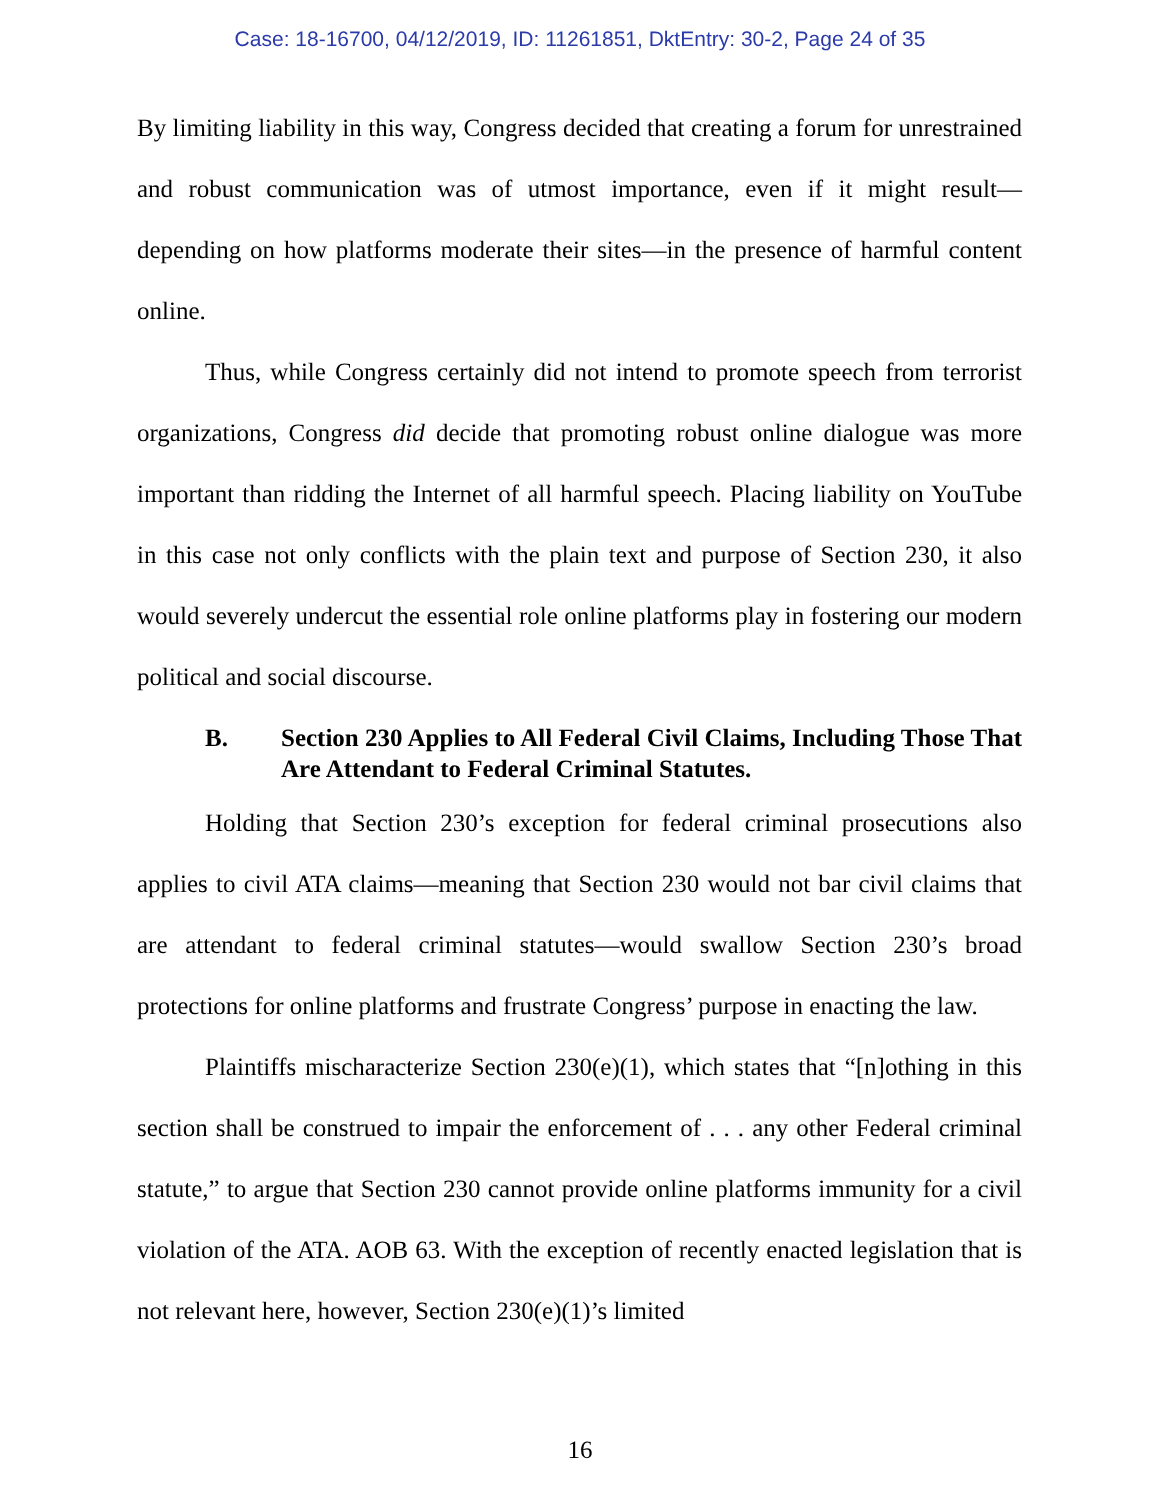Case: 18-16700, 04/12/2019, ID: 11261851, DktEntry: 30-2, Page 24 of 35
By limiting liability in this way, Congress decided that creating a forum for unrestrained and robust communication was of utmost importance, even if it might result—depending on how platforms moderate their sites—in the presence of harmful content online.
Thus, while Congress certainly did not intend to promote speech from terrorist organizations, Congress did decide that promoting robust online dialogue was more important than ridding the Internet of all harmful speech. Placing liability on YouTube in this case not only conflicts with the plain text and purpose of Section 230, it also would severely undercut the essential role online platforms play in fostering our modern political and social discourse.
B. Section 230 Applies to All Federal Civil Claims, Including Those That Are Attendant to Federal Criminal Statutes.
Holding that Section 230’s exception for federal criminal prosecutions also applies to civil ATA claims—meaning that Section 230 would not bar civil claims that are attendant to federal criminal statutes—would swallow Section 230’s broad protections for online platforms and frustrate Congress’ purpose in enacting the law.
Plaintiffs mischaracterize Section 230(e)(1), which states that “[n]othing in this section shall be construed to impair the enforcement of . . . any other Federal criminal statute,” to argue that Section 230 cannot provide online platforms immunity for a civil violation of the ATA. AOB 63. With the exception of recently enacted legislation that is not relevant here, however, Section 230(e)(1)’s limited
16